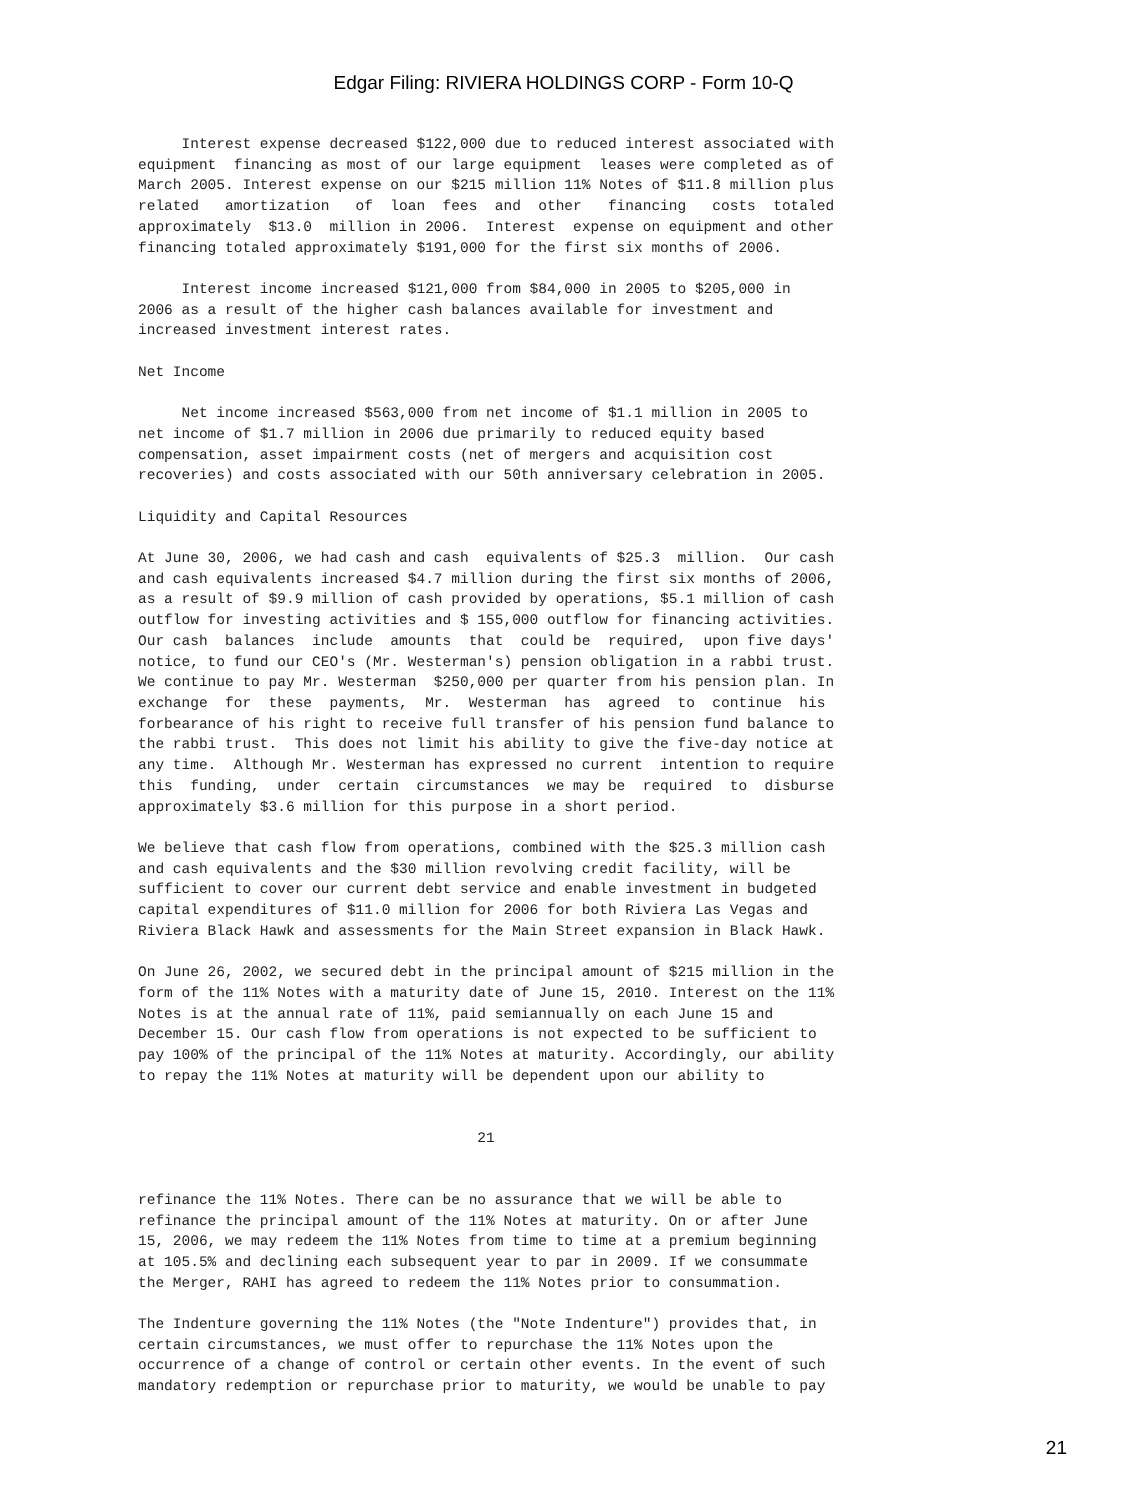Edgar Filing: RIVIERA HOLDINGS CORP - Form 10-Q
     Interest expense decreased $122,000 due to reduced interest associated with
equipment  financing as most of our large equipment  leases were completed as of
March 2005. Interest expense on our $215 million 11% Notes of $11.8 million plus
related   amortization   of  loan  fees  and  other   financing   costs  totaled
approximately  $13.0  million in 2006.  Interest  expense on equipment and other
financing totaled approximately $191,000 for the first six months of 2006.

     Interest income increased $121,000 from $84,000 in 2005 to $205,000 in
2006 as a result of the higher cash balances available for investment and
increased investment interest rates.

Net Income

     Net income increased $563,000 from net income of $1.1 million in 2005 to
net income of $1.7 million in 2006 due primarily to reduced equity based
compensation, asset impairment costs (net of mergers and acquisition cost
recoveries) and costs associated with our 50th anniversary celebration in 2005.

Liquidity and Capital Resources

At June 30, 2006, we had cash and cash  equivalents of $25.3  million.  Our cash
and cash equivalents increased $4.7 million during the first six months of 2006,
as a result of $9.9 million of cash provided by operations, $5.1 million of cash
outflow for investing activities and $ 155,000 outflow for financing activities.
Our cash  balances  include  amounts  that  could be  required,  upon five days'
notice, to fund our CEO's (Mr. Westerman's) pension obligation in a rabbi trust.
We continue to pay Mr. Westerman  $250,000 per quarter from his pension plan. In
exchange  for  these  payments,  Mr.  Westerman  has  agreed  to  continue  his
forbearance of his right to receive full transfer of his pension fund balance to
the rabbi trust.  This does not limit his ability to give the five-day notice at
any time.  Although Mr. Westerman has expressed no current  intention to require
this  funding,  under  certain  circumstances  we may be  required  to  disburse
approximately $3.6 million for this purpose in a short period.

We believe that cash flow from operations, combined with the $25.3 million cash
and cash equivalents and the $30 million revolving credit facility, will be
sufficient to cover our current debt service and enable investment in budgeted
capital expenditures of $11.0 million for 2006 for both Riviera Las Vegas and
Riviera Black Hawk and assessments for the Main Street expansion in Black Hawk.

On June 26, 2002, we secured debt in the principal amount of $215 million in the
form of the 11% Notes with a maturity date of June 15, 2010. Interest on the 11%
Notes is at the annual rate of 11%, paid semiannually on each June 15 and
December 15. Our cash flow from operations is not expected to be sufficient to
pay 100% of the principal of the 11% Notes at maturity. Accordingly, our ability
to repay the 11% Notes at maturity will be dependent upon our ability to


                                       21


refinance the 11% Notes. There can be no assurance that we will be able to
refinance the principal amount of the 11% Notes at maturity. On or after June
15, 2006, we may redeem the 11% Notes from time to time at a premium beginning
at 105.5% and declining each subsequent year to par in 2009. If we consummate
the Merger, RAHI has agreed to redeem the 11% Notes prior to consummation.

The Indenture governing the 11% Notes (the "Note Indenture") provides that, in
certain circumstances, we must offer to repurchase the 11% Notes upon the
occurrence of a change of control or certain other events. In the event of such
mandatory redemption or repurchase prior to maturity, we would be unable to pay
21